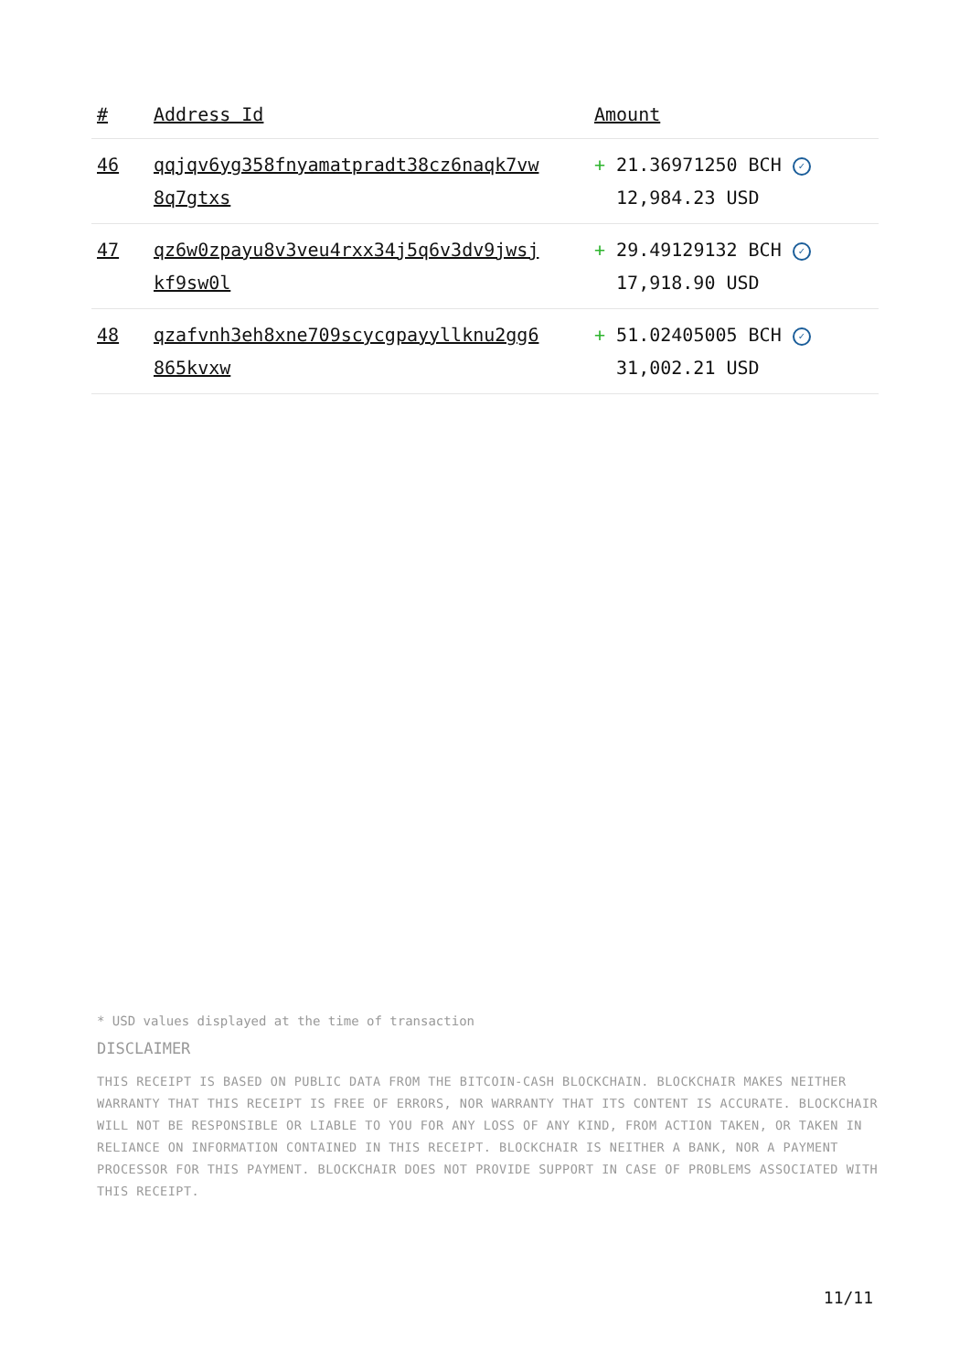| # | Address Id | Amount |
| --- | --- | --- |
| 46 | qqjqv6yg358fnyamatpradt38cz6naqk7vw 8q7gtxs | + 21.36971250 BCH ✓ 12,984.23 USD |
| 47 | qz6w0zpayu8v3veu4rxx34j5q6v3dv9jwsj kf9sw0l | + 29.49129132 BCH ✓ 17,918.90 USD |
| 48 | qzafvnh3eh8xne709scycgpayyllknu2gg6 865kvxw | + 51.02405005 BCH ✓ 31,002.21 USD |
* USD values displayed at the time of transaction
DISCLAIMER
THIS RECEIPT IS BASED ON PUBLIC DATA FROM THE BITCOIN-CASH BLOCKCHAIN. BLOCKCHAIR MAKES NEITHER WARRANTY THAT THIS RECEIPT IS FREE OF ERRORS, NOR WARRANTY THAT ITS CONTENT IS ACCURATE. BLOCKCHAIR WILL NOT BE RESPONSIBLE OR LIABLE TO YOU FOR ANY LOSS OF ANY KIND, FROM ACTION TAKEN, OR TAKEN IN RELIANCE ON INFORMATION CONTAINED IN THIS RECEIPT. BLOCKCHAIR IS NEITHER A BANK, NOR A PAYMENT PROCESSOR FOR THIS PAYMENT. BLOCKCHAIR DOES NOT PROVIDE SUPPORT IN CASE OF PROBLEMS ASSOCIATED WITH THIS RECEIPT.
11/11